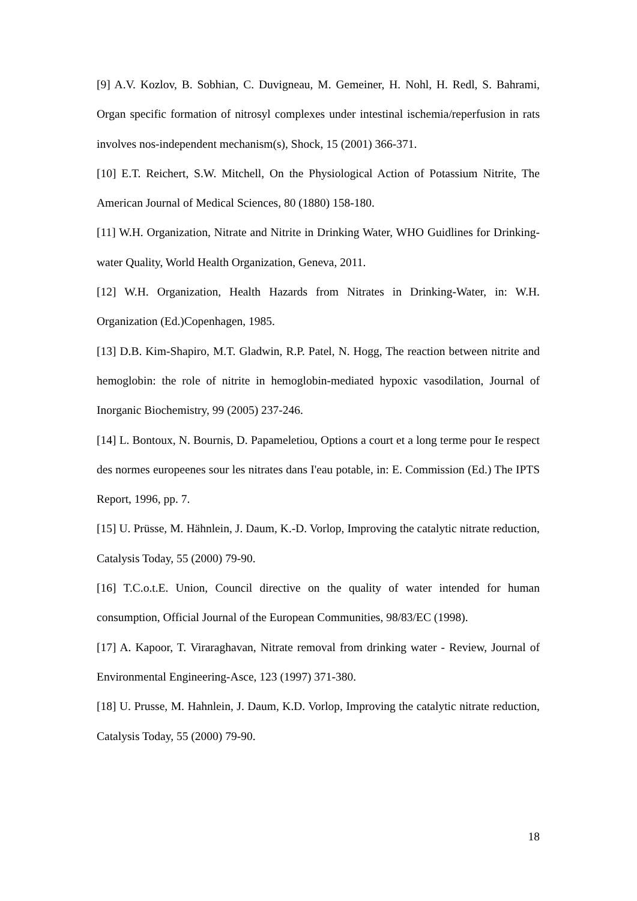[9] A.V. Kozlov, B. Sobhian, C. Duvigneau, M. Gemeiner, H. Nohl, H. Redl, S. Bahrami, Organ specific formation of nitrosyl complexes under intestinal ischemia/reperfusion in rats involves nos-independent mechanism(s), Shock, 15 (2001) 366-371.
[10] E.T. Reichert, S.W. Mitchell, On the Physiological Action of Potassium Nitrite, The American Journal of Medical Sciences, 80 (1880) 158-180.
[11] W.H. Organization, Nitrate and Nitrite in Drinking Water, WHO Guidlines for Drinking-water Quality, World Health Organization, Geneva, 2011.
[12] W.H. Organization, Health Hazards from Nitrates in Drinking-Water, in: W.H. Organization (Ed.)Copenhagen, 1985.
[13] D.B. Kim-Shapiro, M.T. Gladwin, R.P. Patel, N. Hogg, The reaction between nitrite and hemoglobin: the role of nitrite in hemoglobin-mediated hypoxic vasodilation, Journal of Inorganic Biochemistry, 99 (2005) 237-246.
[14] L. Bontoux, N. Bournis, D. Papameletiou, Options a court et a long terme pour Ie respect des normes europeenes sour les nitrates dans I'eau potable, in: E. Commission (Ed.) The IPTS Report, 1996, pp. 7.
[15] U. Prüsse, M. Hähnlein, J. Daum, K.-D. Vorlop, Improving the catalytic nitrate reduction, Catalysis Today, 55 (2000) 79-90.
[16] T.C.o.t.E. Union, Council directive on the quality of water intended for human consumption, Official Journal of the European Communities, 98/83/EC (1998).
[17] A. Kapoor, T. Viraraghavan, Nitrate removal from drinking water - Review, Journal of Environmental Engineering-Asce, 123 (1997) 371-380.
[18] U. Prusse, M. Hahnlein, J. Daum, K.D. Vorlop, Improving the catalytic nitrate reduction, Catalysis Today, 55 (2000) 79-90.
18